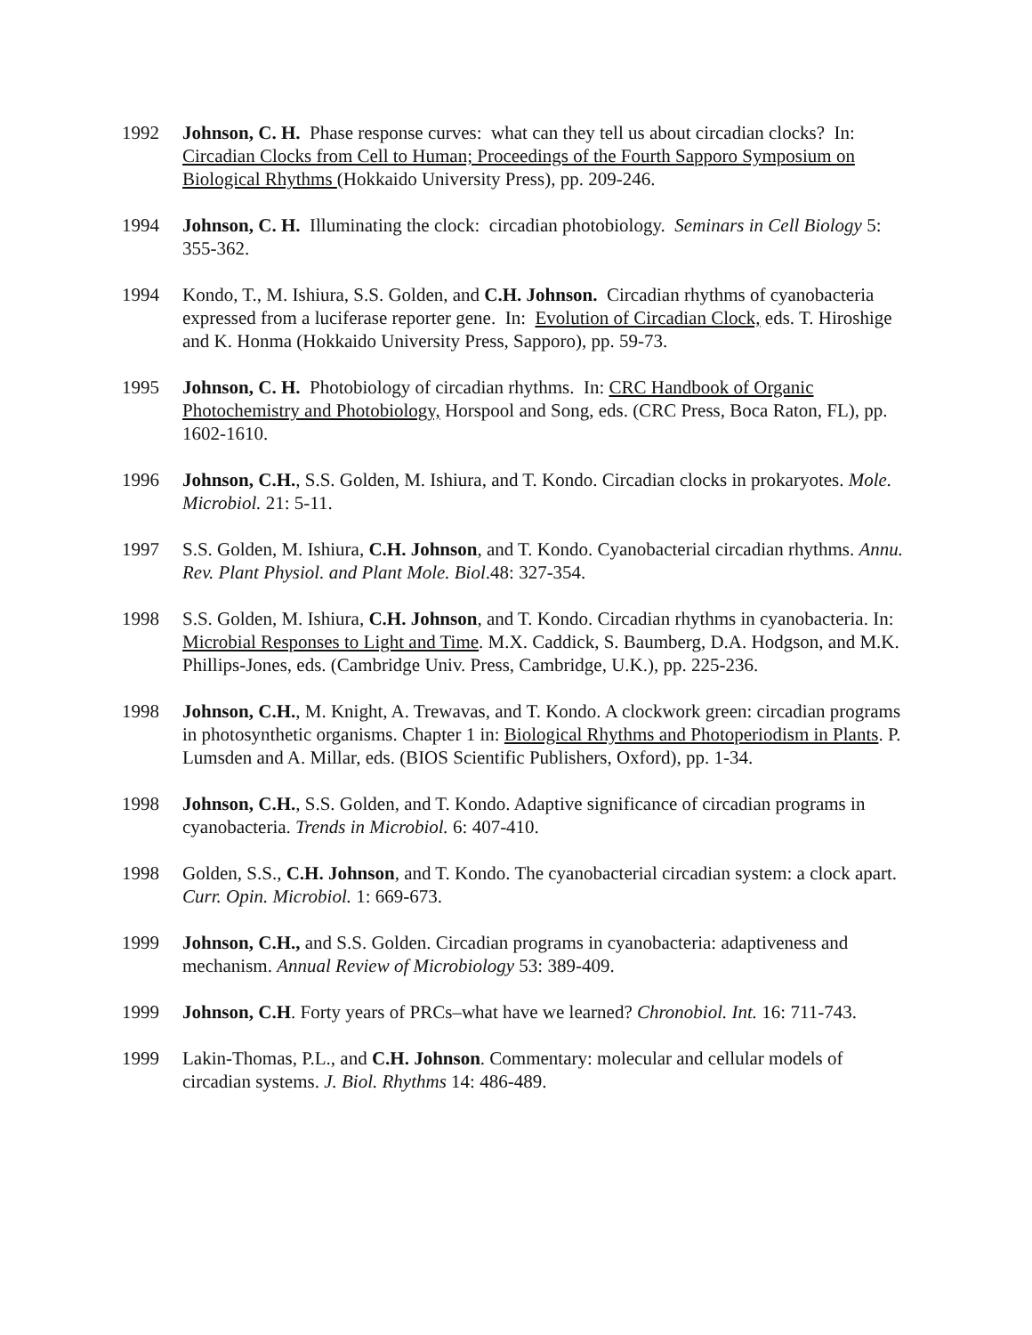1992 Johnson, C. H. Phase response curves: what can they tell us about circadian clocks? In: Circadian Clocks from Cell to Human; Proceedings of the Fourth Sapporo Symposium on Biological Rhythms (Hokkaido University Press), pp. 209-246.
1994 Johnson, C. H. Illuminating the clock: circadian photobiology. Seminars in Cell Biology 5: 355-362.
1994 Kondo, T., M. Ishiura, S.S. Golden, and C.H. Johnson. Circadian rhythms of cyanobacteria expressed from a luciferase reporter gene. In: Evolution of Circadian Clock, eds. T. Hiroshige and K. Honma (Hokkaido University Press, Sapporo), pp. 59-73.
1995 Johnson, C. H. Photobiology of circadian rhythms. In: CRC Handbook of Organic Photochemistry and Photobiology, Horspool and Song, eds. (CRC Press, Boca Raton, FL), pp. 1602-1610.
1996 Johnson, C.H., S.S. Golden, M. Ishiura, and T. Kondo. Circadian clocks in prokaryotes. Mole. Microbiol. 21: 5-11.
1997 S.S. Golden, M. Ishiura, C.H. Johnson, and T. Kondo. Cyanobacterial circadian rhythms. Annu. Rev. Plant Physiol. and Plant Mole. Biol.48: 327-354.
1998 S.S. Golden, M. Ishiura, C.H. Johnson, and T. Kondo. Circadian rhythms in cyanobacteria. In: Microbial Responses to Light and Time. M.X. Caddick, S. Baumberg, D.A. Hodgson, and M.K. Phillips-Jones, eds. (Cambridge Univ. Press, Cambridge, U.K.), pp. 225-236.
1998 Johnson, C.H., M. Knight, A. Trewavas, and T. Kondo. A clockwork green: circadian programs in photosynthetic organisms. Chapter 1 in: Biological Rhythms and Photoperiodism in Plants. P. Lumsden and A. Millar, eds. (BIOS Scientific Publishers, Oxford), pp. 1-34.
1998 Johnson, C.H., S.S. Golden, and T. Kondo. Adaptive significance of circadian programs in cyanobacteria. Trends in Microbiol. 6: 407-410.
1998 Golden, S.S., C.H. Johnson, and T. Kondo. The cyanobacterial circadian system: a clock apart. Curr. Opin. Microbiol. 1: 669-673.
1999 Johnson, C.H., and S.S. Golden. Circadian programs in cyanobacteria: adaptiveness and mechanism. Annual Review of Microbiology 53: 389-409.
1999 Johnson, C.H. Forty years of PRCs–what have we learned? Chronobiol. Int. 16: 711-743.
1999 Lakin-Thomas, P.L., and C.H. Johnson. Commentary: molecular and cellular models of circadian systems. J. Biol. Rhythms 14: 486-489.